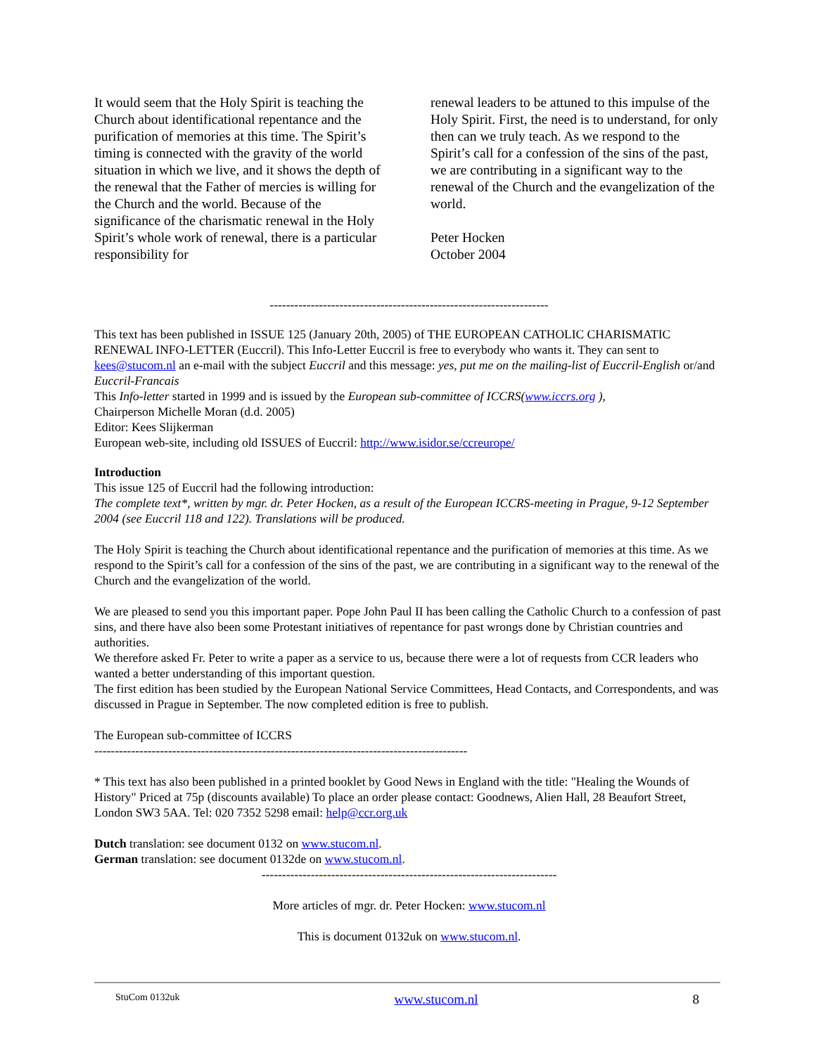It would seem that the Holy Spirit is teaching the Church about identificational repentance and the purification of memories at this time. The Spirit’s timing is connected with the gravity of the world situation in which we live, and it shows the depth of the renewal that the Father of mercies is willing for the Church and the world. Because of the significance of the charismatic renewal in the Holy Spirit’s whole work of renewal, there is a particular responsibility for
renewal leaders to be attuned to this impulse of the Holy Spirit. First, the need is to understand, for only then can we truly teach. As we respond to the Spirit’s call for a confession of the sins of the past, we are contributing in a significant way to the renewal of the Church and the evangelization of the world.
Peter Hocken
October 2004
--------------------------------------------------------------------
This text has been published in ISSUE 125 (January 20th, 2005) of THE EUROPEAN CATHOLIC CHARISMATIC RENEWAL INFO-LETTER (Euccril). This Info-Letter Euccril is free to everybody who wants it. They can sent to kees@stucom.nl an e-mail with the subject Euccril and this message: yes, put me on the mailing-list of Euccril-English or/and Euccril-Francais
This Info-letter started in 1999 and is issued by the European sub-committee of ICCRS(www.iccrs.org ),
Chairperson Michelle Moran (d.d. 2005)
Editor: Kees Slijkerman
European web-site, including old ISSUES of Euccril: http://www.isidor.se/ccreurope/
Introduction
This issue 125 of Euccril had the following introduction:
The complete text*, written by mgr. dr. Peter Hocken, as a result of the European ICCRS-meeting in Prague, 9-12 September 2004 (see Euccril 118 and 122). Translations will be produced.
The Holy Spirit is teaching the Church about identificational repentance and the purification of memories at this time. As we respond to the Spirit’s call for a confession of the sins of the past, we are contributing in a significant way to the renewal of the Church and the evangelization of the world.
We are pleased to send you this important paper. Pope John Paul II has been calling the Catholic Church to a confession of past sins, and there have also been some Protestant initiatives of repentance for past wrongs done by Christian countries and authorities.
We therefore asked Fr. Peter to write a paper as a service to us, because there were a lot of requests from CCR leaders who wanted a better understanding of this important question.
The first edition has been studied by the European National Service Committees, Head Contacts, and Correspondents, and was discussed in Prague in September. The now completed edition is free to publish.
The European sub-committee of ICCRS
-------------------------------------------------------------------------------------------
* This text has also been published in a printed booklet by Good News in England with the title: "Healing the Wounds of History" Priced at 75p (discounts available) To place an order please contact: Goodnews, Alien Hall, 28 Beaufort Street, London SW3 5AA. Tel: 020 7352 5298 email: help@ccr.org.uk
Dutch translation: see document 0132 on www.stucom.nl.
German translation: see document 0132de on www.stucom.nl.
------------------------------------------------------------------------
More articles of mgr. dr. Peter Hocken: www.stucom.nl
This is document 0132uk on www.stucom.nl.
StuCom 0132uk www.stucom.nl 8